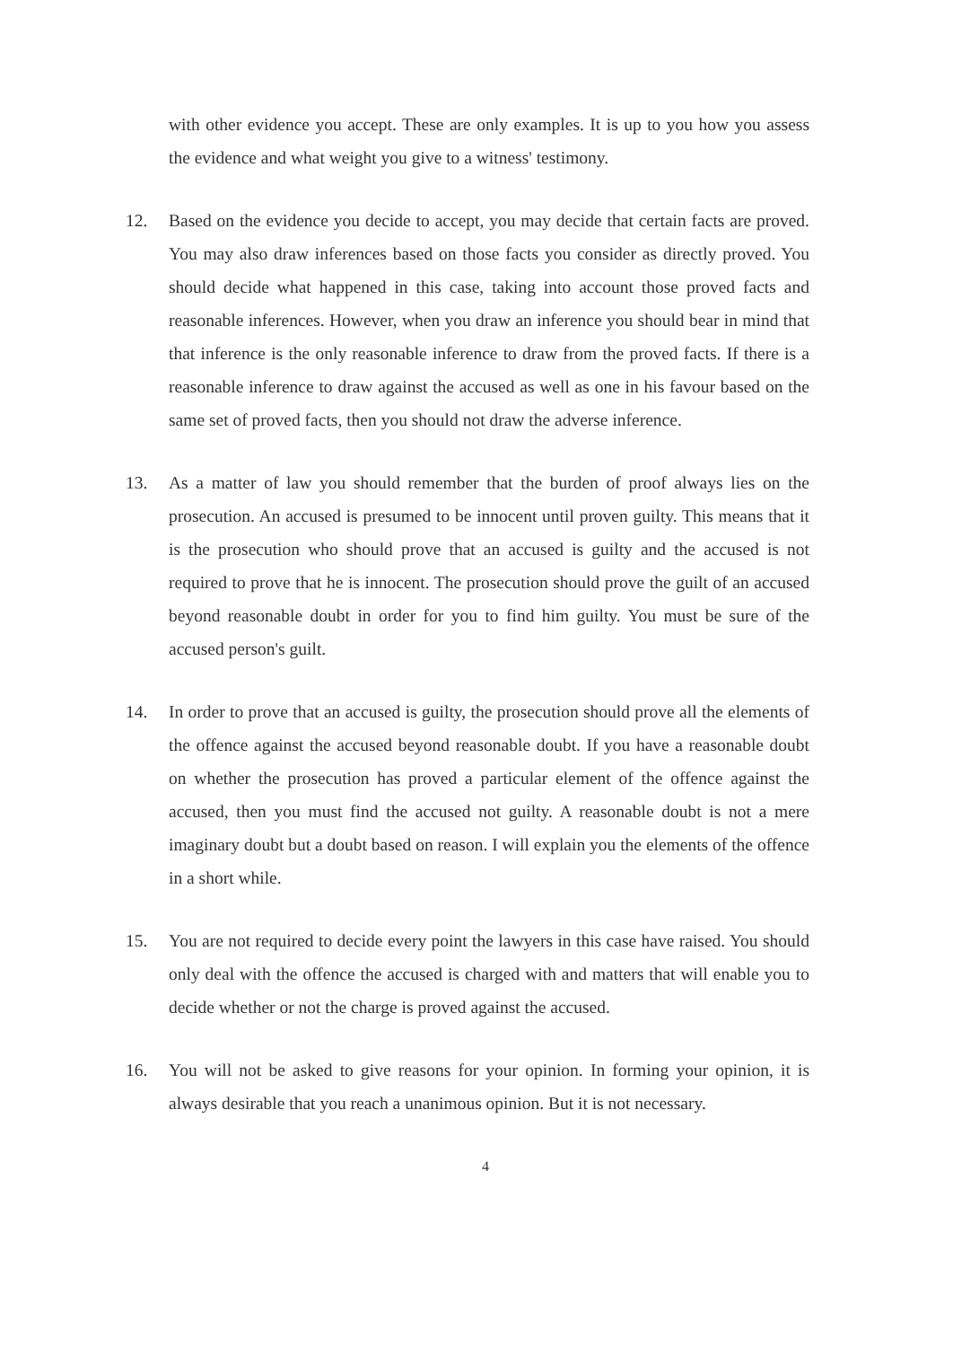with other evidence you accept. These are only examples. It is up to you how you assess the evidence and what weight you give to a witness' testimony.
12. Based on the evidence you decide to accept, you may decide that certain facts are proved. You may also draw inferences based on those facts you consider as directly proved. You should decide what happened in this case, taking into account those proved facts and reasonable inferences. However, when you draw an inference you should bear in mind that that inference is the only reasonable inference to draw from the proved facts. If there is a reasonable inference to draw against the accused as well as one in his favour based on the same set of proved facts, then you should not draw the adverse inference.
13. As a matter of law you should remember that the burden of proof always lies on the prosecution. An accused is presumed to be innocent until proven guilty. This means that it is the prosecution who should prove that an accused is guilty and the accused is not required to prove that he is innocent. The prosecution should prove the guilt of an accused beyond reasonable doubt in order for you to find him guilty. You must be sure of the accused person's guilt.
14. In order to prove that an accused is guilty, the prosecution should prove all the elements of the offence against the accused beyond reasonable doubt. If you have a reasonable doubt on whether the prosecution has proved a particular element of the offence against the accused, then you must find the accused not guilty. A reasonable doubt is not a mere imaginary doubt but a doubt based on reason. I will explain you the elements of the offence in a short while.
15. You are not required to decide every point the lawyers in this case have raised. You should only deal with the offence the accused is charged with and matters that will enable you to decide whether or not the charge is proved against the accused.
16. You will not be asked to give reasons for your opinion. In forming your opinion, it is always desirable that you reach a unanimous opinion. But it is not necessary.
4